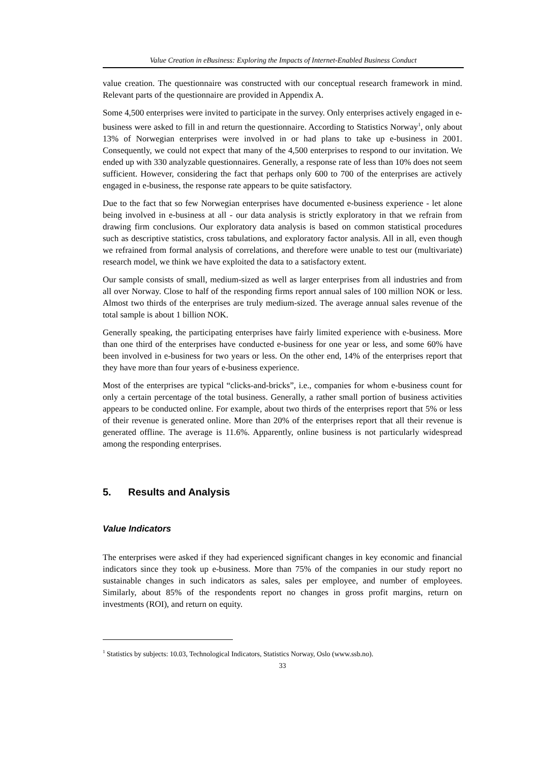Value Creation in eBusiness: Exploring the Impacts of Internet-Enabled Business Conduct
value creation. The questionnaire was constructed with our conceptual research framework in mind. Relevant parts of the questionnaire are provided in Appendix A.
Some 4,500 enterprises were invited to participate in the survey. Only enterprises actively engaged in e-business were asked to fill in and return the questionnaire. According to Statistics Norway<sup>1</sup>, only about 13% of Norwegian enterprises were involved in or had plans to take up e-business in 2001. Consequently, we could not expect that many of the 4,500 enterprises to respond to our invitation. We ended up with 330 analyzable questionnaires. Generally, a response rate of less than 10% does not seem sufficient. However, considering the fact that perhaps only 600 to 700 of the enterprises are actively engaged in e-business, the response rate appears to be quite satisfactory.
Due to the fact that so few Norwegian enterprises have documented e-business experience - let alone being involved in e-business at all - our data analysis is strictly exploratory in that we refrain from drawing firm conclusions. Our exploratory data analysis is based on common statistical procedures such as descriptive statistics, cross tabulations, and exploratory factor analysis. All in all, even though we refrained from formal analysis of correlations, and therefore were unable to test our (multivariate) research model, we think we have exploited the data to a satisfactory extent.
Our sample consists of small, medium-sized as well as larger enterprises from all industries and from all over Norway. Close to half of the responding firms report annual sales of 100 million NOK or less. Almost two thirds of the enterprises are truly medium-sized. The average annual sales revenue of the total sample is about 1 billion NOK.
Generally speaking, the participating enterprises have fairly limited experience with e-business. More than one third of the enterprises have conducted e-business for one year or less, and some 60% have been involved in e-business for two years or less. On the other end, 14% of the enterprises report that they have more than four years of e-business experience.
Most of the enterprises are typical “clicks-and-bricks”, i.e., companies for whom e-business count for only a certain percentage of the total business. Generally, a rather small portion of business activities appears to be conducted online. For example, about two thirds of the enterprises report that 5% or less of their revenue is generated online. More than 20% of the enterprises report that all their revenue is generated offline. The average is 11.6%. Apparently, online business is not particularly widespread among the responding enterprises.
5. Results and Analysis
Value Indicators
The enterprises were asked if they had experienced significant changes in key economic and financial indicators since they took up e-business. More than 75% of the companies in our study report no sustainable changes in such indicators as sales, sales per employee, and number of employees. Similarly, about 85% of the respondents report no changes in gross profit margins, return on investments (ROI), and return on equity.
<sup>1</sup> Statistics by subjects: 10.03, Technological Indicators, Statistics Norway, Oslo (www.ssb.no).
33